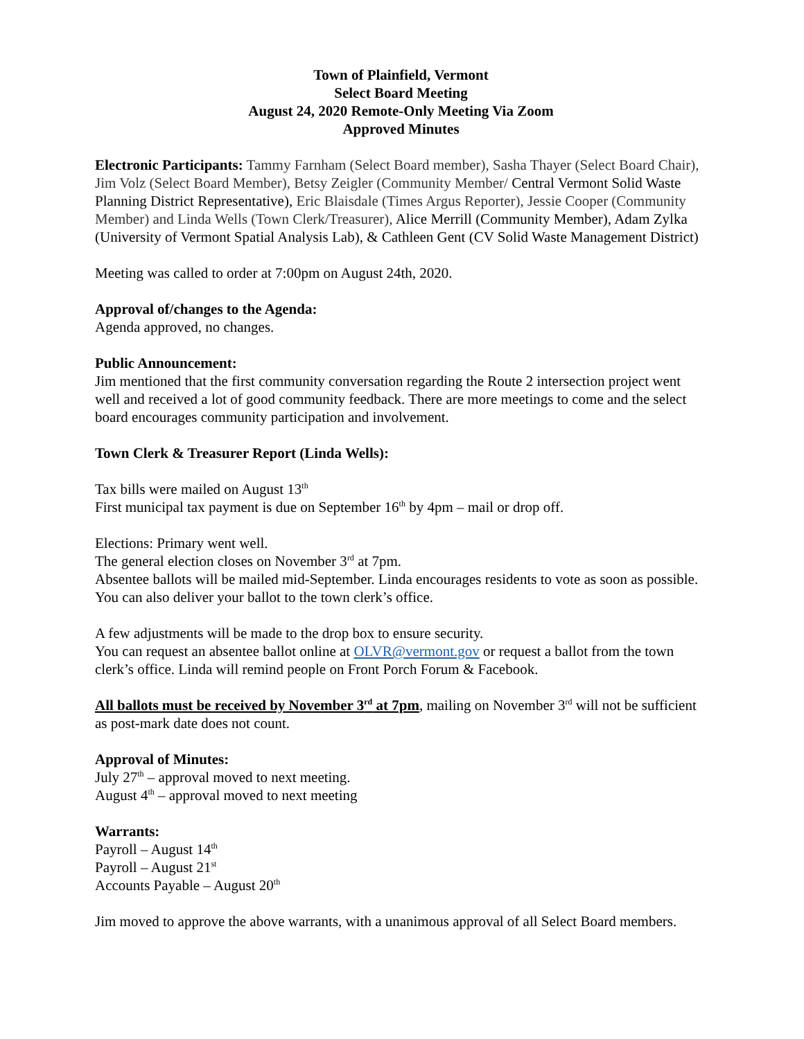Town of Plainfield, Vermont
Select Board Meeting
August 24, 2020 Remote-Only Meeting Via Zoom
Approved Minutes
Electronic Participants: Tammy Farnham (Select Board member), Sasha Thayer (Select Board Chair), Jim Volz (Select Board Member), Betsy Zeigler (Community Member/ Central Vermont Solid Waste Planning District Representative), Eric Blaisdale (Times Argus Reporter), Jessie Cooper (Community Member) and Linda Wells (Town Clerk/Treasurer), Alice Merrill (Community Member), Adam Zylka (University of Vermont Spatial Analysis Lab), & Cathleen Gent (CV Solid Waste Management District)
Meeting was called to order at 7:00pm on August 24th, 2020.
Approval of/changes to the Agenda:
Agenda approved, no changes.
Public Announcement:
Jim mentioned that the first community conversation regarding the Route 2 intersection project went well and received a lot of good community feedback. There are more meetings to come and the select board encourages community participation and involvement.
Town Clerk & Treasurer Report (Linda Wells):
Tax bills were mailed on August 13<sup>th</sup>
First municipal tax payment is due on September 16<sup>th</sup> by 4pm – mail or drop off.
Elections: Primary went well.
The general election closes on November 3<sup>rd</sup> at 7pm.
Absentee ballots will be mailed mid-September. Linda encourages residents to vote as soon as possible. You can also deliver your ballot to the town clerk’s office.
A few adjustments will be made to the drop box to ensure security.
You can request an absentee ballot online at OLVR@vermont.gov or request a ballot from the town clerk’s office. Linda will remind people on Front Porch Forum & Facebook.
All ballots must be received by November 3<sup>rd</sup> at 7pm, mailing on November 3<sup>rd</sup> will not be sufficient as post-mark date does not count.
Approval of Minutes:
July 27<sup>th</sup> – approval moved to next meeting.
August 4<sup>th</sup> – approval moved to next meeting
Warrants:
Payroll – August 14<sup>th</sup>
Payroll – August 21<sup>st</sup>
Accounts Payable – August 20<sup>th</sup>
Jim moved to approve the above warrants, with a unanimous approval of all Select Board members.